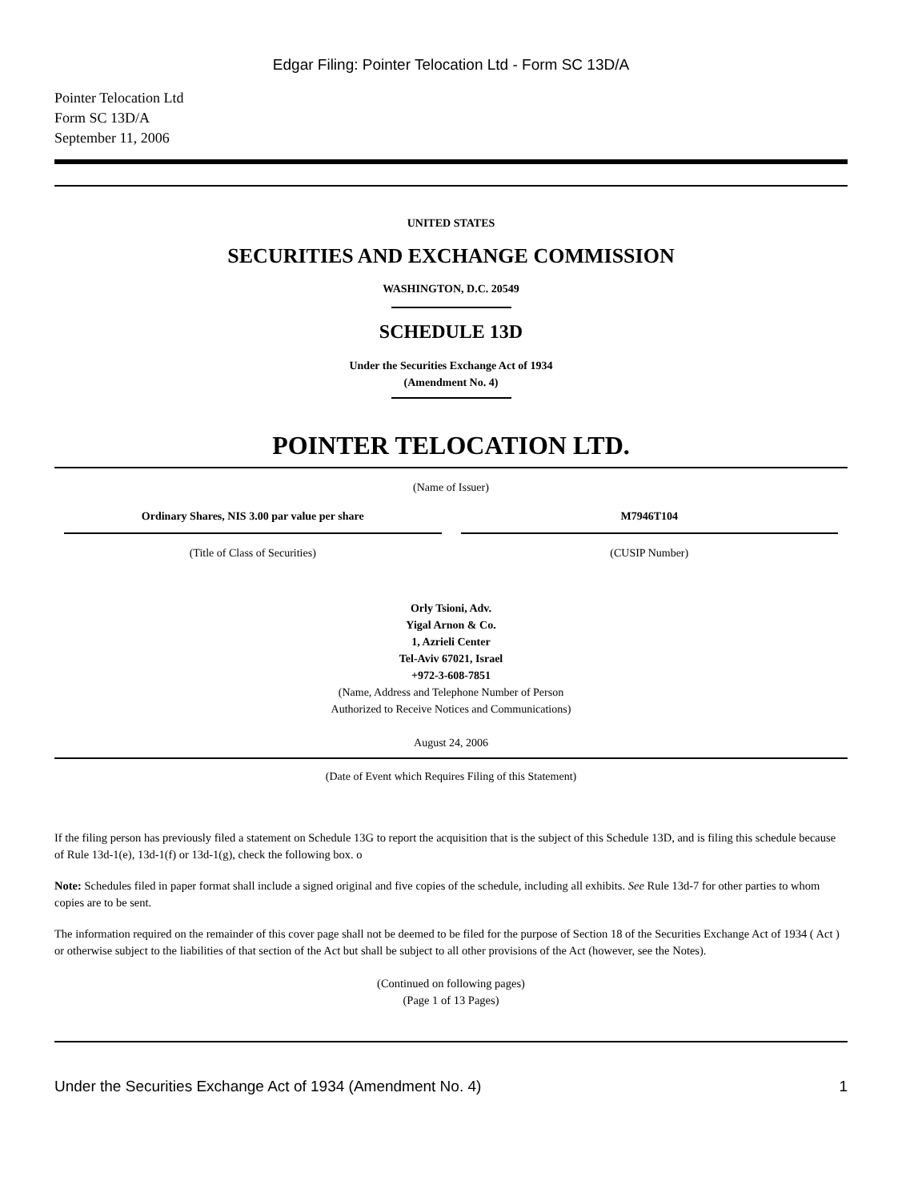Edgar Filing: Pointer Telocation Ltd - Form SC 13D/A
Pointer Telocation Ltd
Form SC 13D/A
September 11, 2006
UNITED STATES
SECURITIES AND EXCHANGE COMMISSION
WASHINGTON, D.C. 20549
SCHEDULE 13D
Under the Securities Exchange Act of 1934
(Amendment No. 4)
POINTER TELOCATION LTD.
(Name of Issuer)
Ordinary Shares, NIS 3.00 par value per share
(Title of Class of Securities)
M7946T104
(CUSIP Number)
Orly Tsioni, Adv.
Yigal Arnon & Co.
1, Azrieli Center
Tel-Aviv 67021, Israel
+972-3-608-7851
(Name, Address and Telephone Number of Person
Authorized to Receive Notices and Communications)
August 24, 2006
(Date of Event which Requires Filing of this Statement)
If the filing person has previously filed a statement on Schedule 13G to report the acquisition that is the subject of this Schedule 13D, and is filing this schedule because of Rule 13d-1(e), 13d-1(f) or 13d-1(g), check the following box. o
Note: Schedules filed in paper format shall include a signed original and five copies of the schedule, including all exhibits. See Rule 13d-7 for other parties to whom copies are to be sent.
The information required on the remainder of this cover page shall not be deemed to be filed for the purpose of Section 18 of the Securities Exchange Act of 1934 ( Act ) or otherwise subject to the liabilities of that section of the Act but shall be subject to all other provisions of the Act (however, see the Notes).
(Continued on following pages)
(Page 1 of 13 Pages)
Under the Securities Exchange Act of 1934 (Amendment No. 4) 1